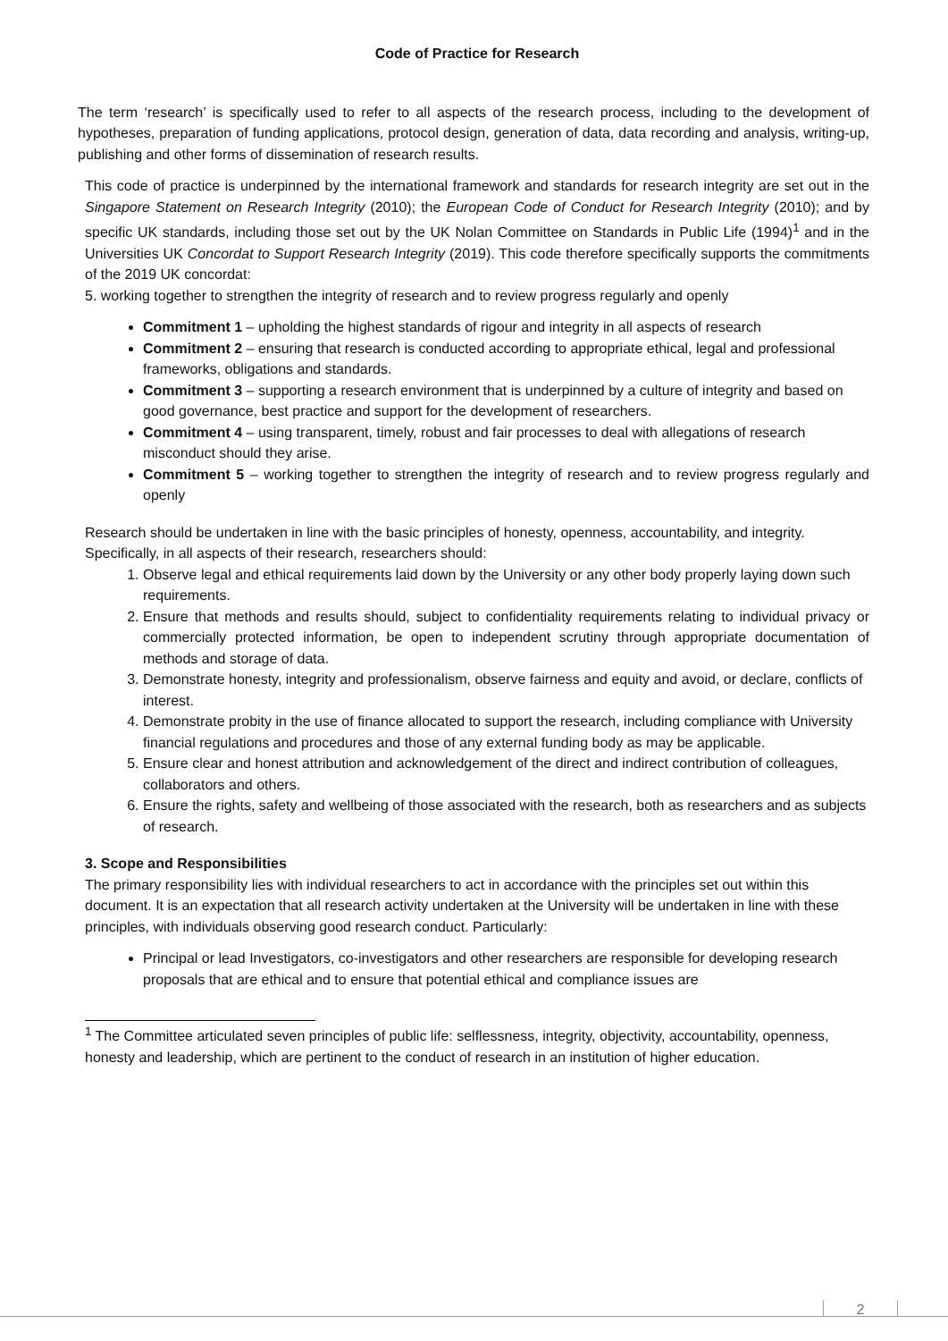Code of Practice for Research
The term ‘research’ is specifically used to refer to all aspects of the research process, including to the development of hypotheses, preparation of funding applications, protocol design, generation of data, data recording and analysis, writing-up, publishing and other forms of dissemination of research results.
This code of practice is underpinned by the international framework and standards for research integrity are set out in the Singapore Statement on Research Integrity (2010); the European Code of Conduct for Research Integrity (2010); and by specific UK standards, including those set out by the UK Nolan Committee on Standards in Public Life (1994)<sup>1</sup> and in the Universities UK Concordat to Support Research Integrity (2019). This code therefore specifically supports the commitments of the 2019 UK concordat:
5. working together to strengthen the integrity of research and to review progress regularly and openly
Commitment 1 – upholding the highest standards of rigour and integrity in all aspects of research
Commitment 2 – ensuring that research is conducted according to appropriate ethical, legal and professional frameworks, obligations and standards.
Commitment 3 – supporting a research environment that is underpinned by a culture of integrity and based on good governance, best practice and support for the development of researchers.
Commitment 4 – using transparent, timely, robust and fair processes to deal with allegations of research misconduct should they arise.
Commitment 5 – working together to strengthen the integrity of research and to review progress regularly and openly
Research should be undertaken in line with the basic principles of honesty, openness, accountability, and integrity. Specifically, in all aspects of their research, researchers should:
1. Observe legal and ethical requirements laid down by the University or any other body properly laying down such requirements.
2. Ensure that methods and results should, subject to confidentiality requirements relating to individual privacy or commercially protected information, be open to independent scrutiny through appropriate documentation of methods and storage of data.
3. Demonstrate honesty, integrity and professionalism, observe fairness and equity and avoid, or declare, conflicts of interest.
4. Demonstrate probity in the use of finance allocated to support the research, including compliance with University financial regulations and procedures and those of any external funding body as may be applicable.
5. Ensure clear and honest attribution and acknowledgement of the direct and indirect contribution of colleagues, collaborators and others.
6. Ensure the rights, safety and wellbeing of those associated with the research, both as researchers and as subjects of research.
3. Scope and Responsibilities
The primary responsibility lies with individual researchers to act in accordance with the principles set out within this document. It is an expectation that all research activity undertaken at the University will be undertaken in line with these principles, with individuals observing good research conduct. Particularly:
Principal or lead Investigators, co-investigators and other researchers are responsible for developing research proposals that are ethical and to ensure that potential ethical and compliance issues are
<sup>1</sup> The Committee articulated seven principles of public life: selflessness, integrity, objectivity, accountability, openness, honesty and leadership, which are pertinent to the conduct of research in an institution of higher education.
2